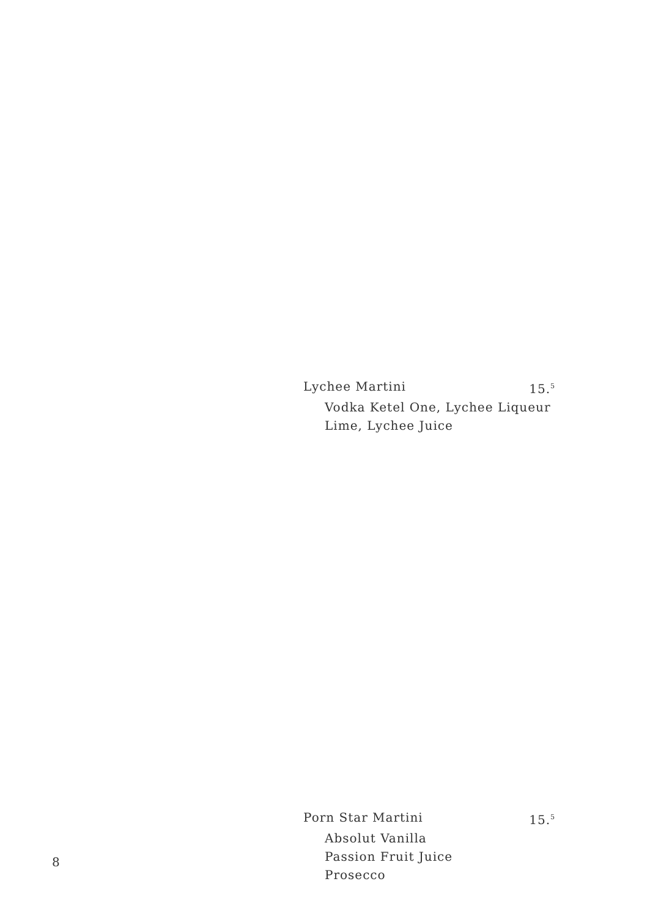Lychee Martini 15.<sup>5</sup>
Vodka Ketel One, Lychee Liqueur
Lime, Lychee Juice
Porn Star Martini 15.<sup>5</sup>
Absolut Vanilla
Passion Fruit Juice
Prosecco
8